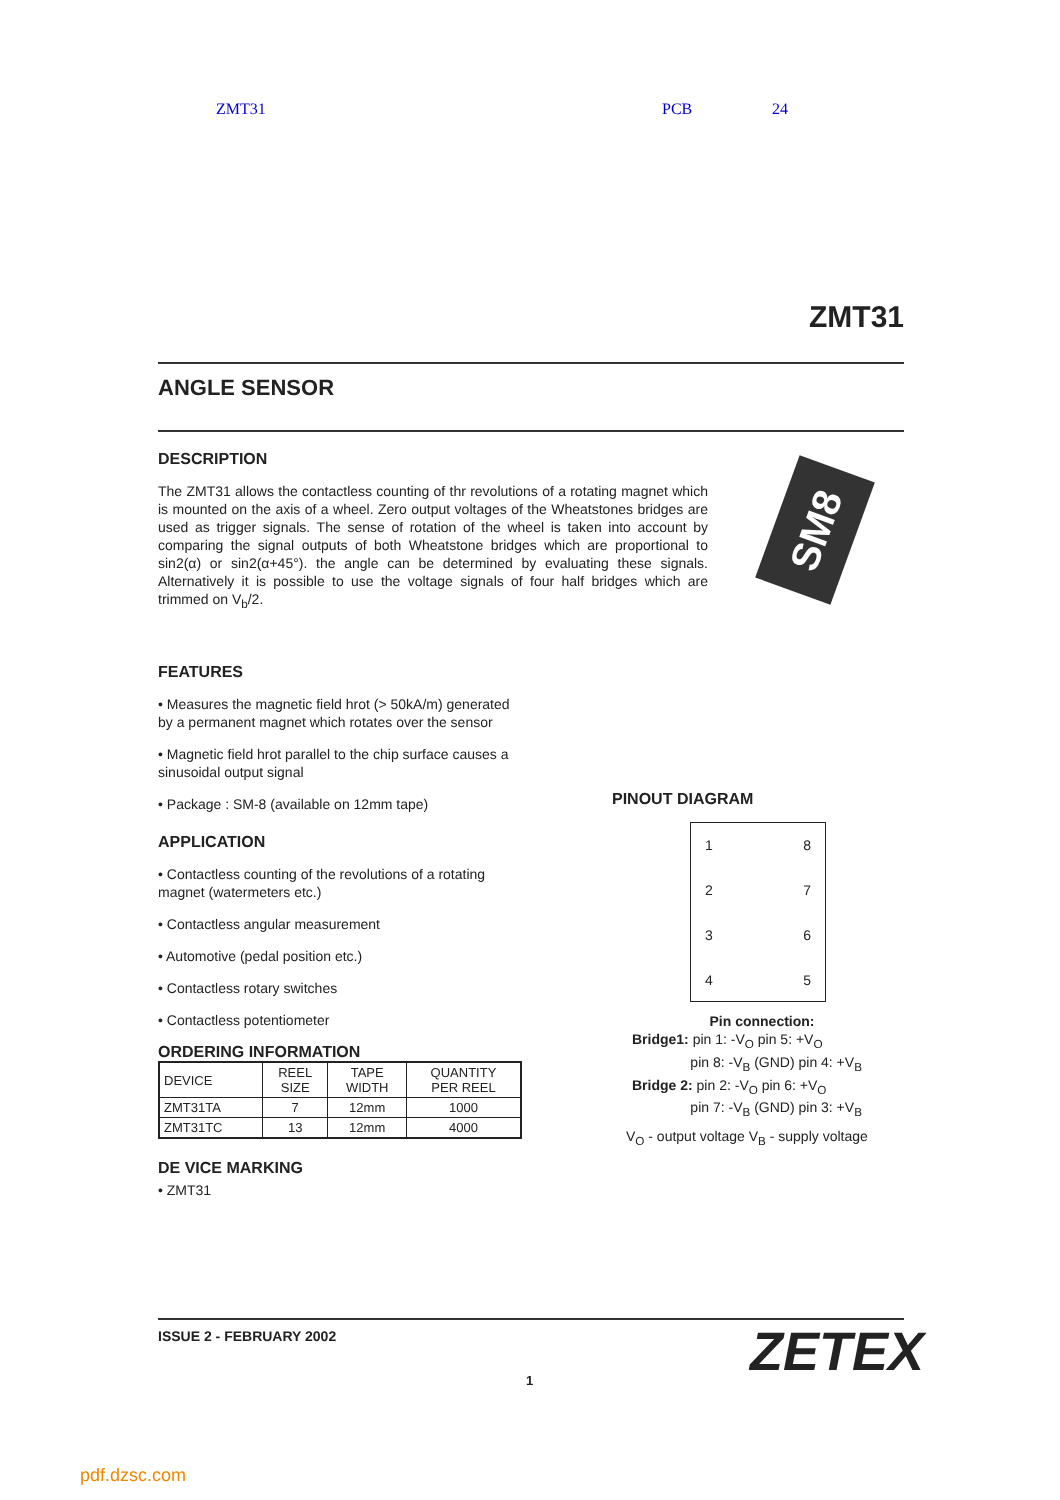ZMT31 PCB 24
ZMT31
ANGLE SENSOR
DESCRIPTION
The ZMT31 allows the contactless counting of thr revolutions of a rotating magnet which is mounted on the axis of a wheel. Zero output voltages of the Wheatstones bridges are used as trigger signals. The sense of rotation of the wheel is taken into account by comparing the signal outputs of both Wheatstone bridges which are proportional to sin2(α) or sin2(α+45°). the angle can be determined by evaluating these signals. Alternatively it is possible to use the voltage signals of four half bridges which are trimmed on V<sub>b</sub>/2.
SM8
FEATURES
• Measures the magnetic field hrot (> 50kA/m) generated by a permanent magnet which rotates over the sensor
• Magnetic field hrot parallel to the chip surface causes a sinusoidal output signal
• Package : SM-8 (available on 12mm tape)
APPLICATION
• Contactless counting of the revolutions of a rotating magnet (watermeters etc.)
• Contactless angular measurement
• Automotive (pedal position etc.)
• Contactless rotary switches
• Contactless potentiometer
ORDERING INFORMATION
| DEVICE | REEL SIZE | TAPE WIDTH | QUANTITY PER REEL |
| --- | --- | --- | --- |
| ZMT31TA | 7 | 12mm | 1000 |
| ZMT31TC | 13 | 12mm | 4000 |
DE VICE MARKING
• ZMT31
PINOUT DIAGRAM
18273645
Pin connection:
Bridge1: pin 1: -V<sub>O</sub> pin 5: +V<sub>O</sub>
pin 8: -V<sub>B</sub> (GND) pin 4: +V<sub>B</sub>
Bridge 2: pin 2: -V<sub>O</sub> pin 6: +V<sub>O</sub>
pin 7: -V<sub>B</sub> (GND) pin 3: +V<sub>B</sub>
V<sub>O</sub> - output voltage V<sub>B</sub> - supply voltage
ISSUE 2 - FEBRUARY 2002 ZETEX
1
pdf.dzsc.com